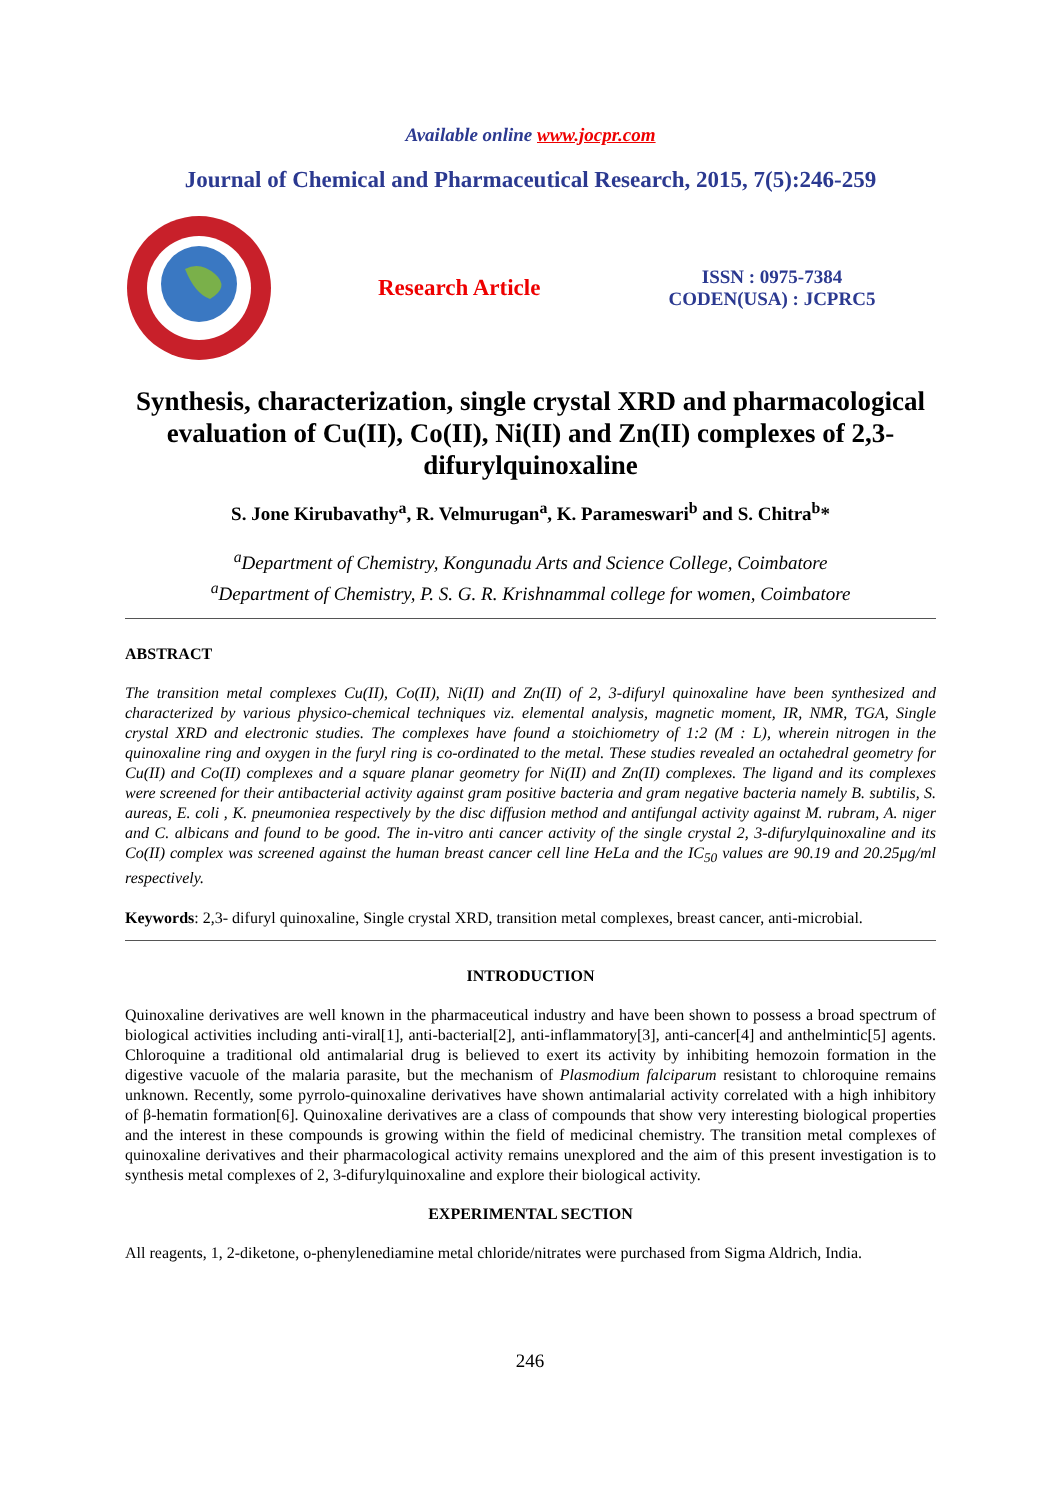Available online www.jocpr.com
Journal of Chemical and Pharmaceutical Research, 2015, 7(5):246-259
Research Article
ISSN : 0975-7384
CODEN(USA) : JCPRC5
Synthesis, characterization, single crystal XRD and pharmacological evaluation of Cu(II), Co(II), Ni(II) and Zn(II) complexes of 2,3-difurylquinoxaline
S. Jone Kirubavathy<sup>a</sup>, R. Velmurugan<sup>a</sup>, K. Parameswari<sup>b</sup> and S. Chitra<sup>b</sup>*
<sup>a</sup> Department of Chemistry, Kongunadu Arts and Science College, Coimbatore
<sup>a</sup> Department of Chemistry, P. S. G. R. Krishnammal college for women, Coimbatore
ABSTRACT
The transition metal complexes Cu(II), Co(II), Ni(II) and Zn(II) of 2, 3-difuryl quinoxaline have been synthesized and characterized by various physico-chemical techniques viz. elemental analysis, magnetic moment, IR, NMR, TGA, Single crystal XRD and electronic studies. The complexes have found a stoichiometry of 1:2 (M : L), wherein nitrogen in the quinoxaline ring and oxygen in the furyl ring is co-ordinated to the metal. These studies revealed an octahedral geometry for Cu(II) and Co(II) complexes and a square planar geometry for Ni(II) and Zn(II) complexes. The ligand and its complexes were screened for their antibacterial activity against gram positive bacteria and gram negative bacteria namely B. subtilis, S. aureas, E. coli , K. pneumoniea respectively by the disc diffusion method and antifungal activity against M. rubram, A. niger and C. albicans and found to be good. The in-vitro anti cancer activity of the single crystal 2, 3-difurylquinoxaline and its Co(II) complex was screened against the human breast cancer cell line HeLa and the IC<sub>50</sub> values are 90.19 and 20.25μg/ml respectively.
Keywords: 2,3- difuryl quinoxaline, Single crystal XRD, transition metal complexes, breast cancer, anti-microbial.
INTRODUCTION
Quinoxaline derivatives are well known in the pharmaceutical industry and have been shown to possess a broad spectrum of biological activities including anti-viral[1], anti-bacterial[2], anti-inflammatory[3], anti-cancer[4] and anthelmintic[5] agents. Chloroquine a traditional old antimalarial drug is believed to exert its activity by inhibiting hemozoin formation in the digestive vacuole of the malaria parasite, but the mechanism of Plasmodium falciparum resistant to chloroquine remains unknown. Recently, some pyrrolo-quinoxaline derivatives have shown antimalarial activity correlated with a high inhibitory of β-hematin formation[6]. Quinoxaline derivatives are a class of compounds that show very interesting biological properties and the interest in these compounds is growing within the field of medicinal chemistry. The transition metal complexes of quinoxaline derivatives and their pharmacological activity remains unexplored and the aim of this present investigation is to synthesis metal complexes of 2, 3-difurylquinoxaline and explore their biological activity.
EXPERIMENTAL SECTION
All reagents, 1, 2-diketone, o-phenylenediamine metal chloride/nitrates were purchased from Sigma Aldrich, India.
246